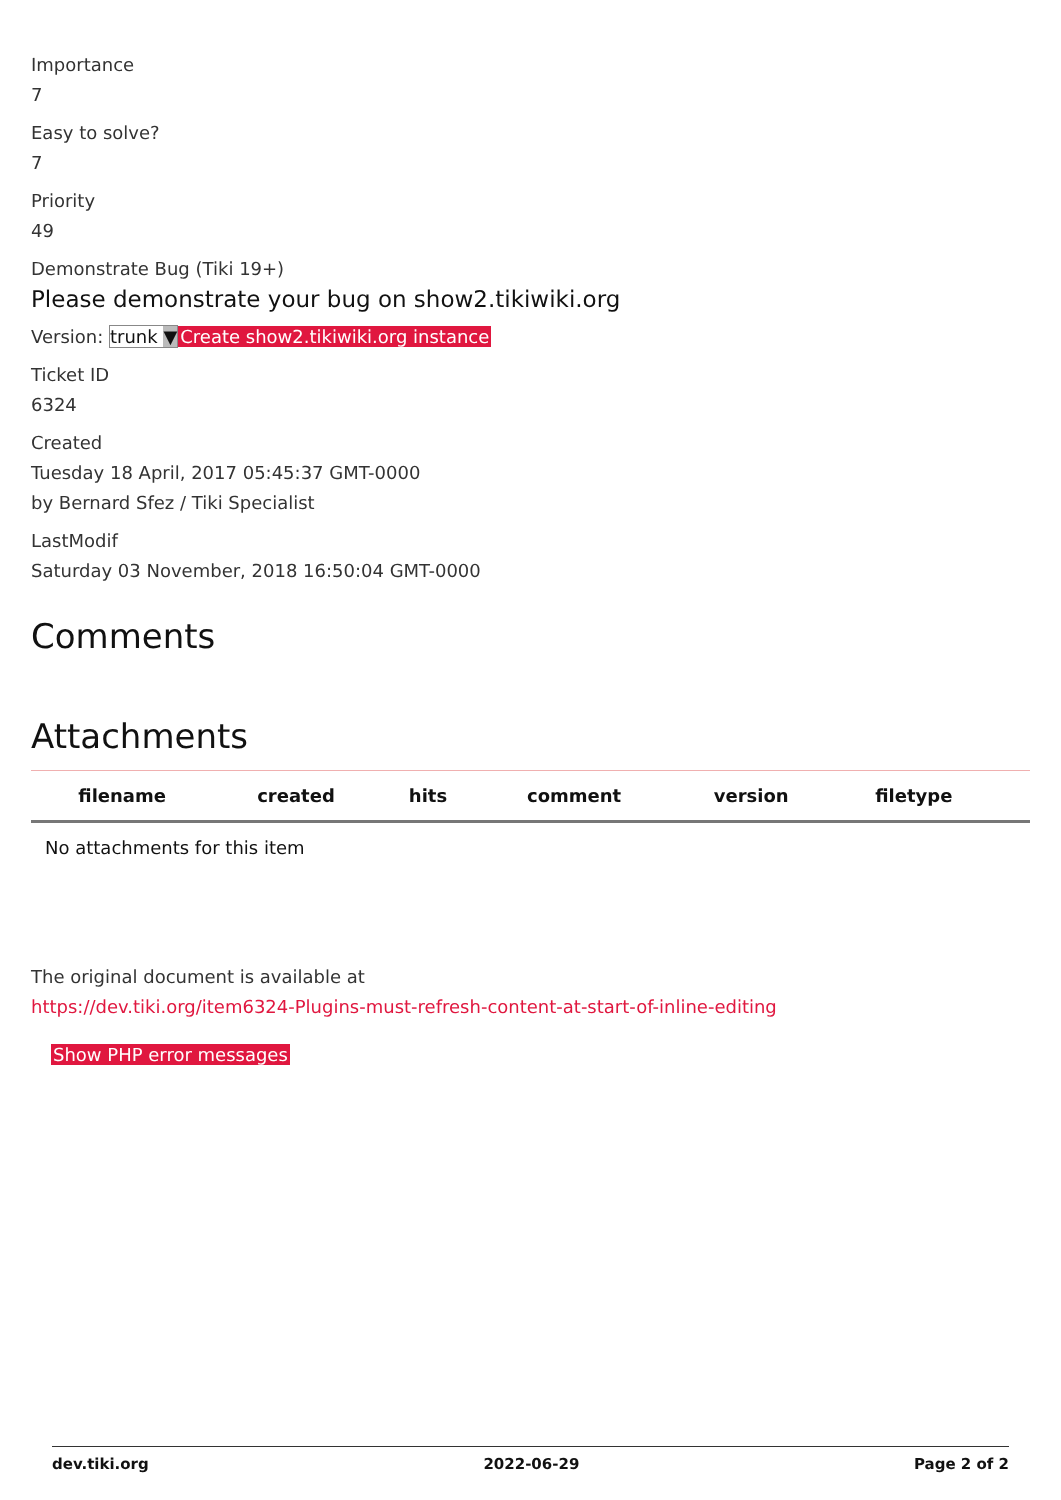Importance
7
Easy to solve?
7
Priority
49
Demonstrate Bug (Tiki 19+)
Please demonstrate your bug on show2.tikiwiki.org
Version: trunk ▼Create show2.tikiwiki.org instance
Ticket ID
6324
Created
Tuesday 18 April, 2017 05:45:37 GMT-0000
by Bernard Sfez / Tiki Specialist
LastModif
Saturday 03 November, 2018 16:50:04 GMT-0000
Comments
Attachments
| filename | created | hits | comment | version | filetype | |
| --- | --- | --- | --- | --- | --- | --- |
| No attachments for this item | | | | | | |
The original document is available at
https://dev.tiki.org/item6324-Plugins-must-refresh-content-at-start-of-inline-editing
Show PHP error messages
dev.tiki.org 2022-06-29 Page 2 of 2